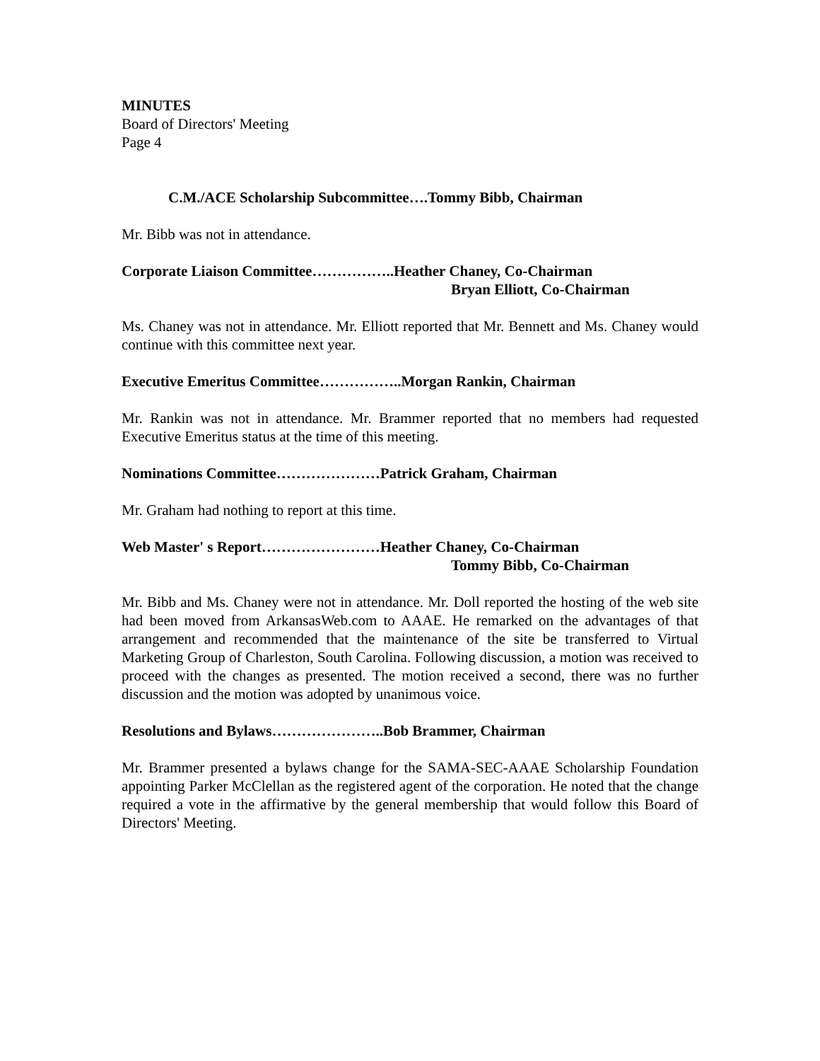MINUTES
Board of Directors' Meeting
Page 4
C.M./ACE Scholarship Subcommittee….Tommy Bibb, Chairman
Mr. Bibb was not in attendance.
Corporate Liaison Committee……………..Heather Chaney, Co-Chairman
Bryan Elliott, Co-Chairman
Ms. Chaney was not in attendance. Mr. Elliott reported that Mr. Bennett and Ms. Chaney would continue with this committee next year.
Executive Emeritus Committee……………..Morgan Rankin, Chairman
Mr. Rankin was not in attendance. Mr. Brammer reported that no members had requested Executive Emeritus status at the time of this meeting.
Nominations Committee…………………Patrick Graham, Chairman
Mr. Graham had nothing to report at this time.
Web Master' s Report……………………Heather Chaney, Co-Chairman
Tommy Bibb, Co-Chairman
Mr. Bibb and Ms. Chaney were not in attendance. Mr. Doll reported the hosting of the web site had been moved from ArkansasWeb.com to AAAE. He remarked on the advantages of that arrangement and recommended that the maintenance of the site be transferred to Virtual Marketing Group of Charleston, South Carolina. Following discussion, a motion was received to proceed with the changes as presented. The motion received a second, there was no further discussion and the motion was adopted by unanimous voice.
Resolutions and Bylaws…………………..Bob Brammer, Chairman
Mr. Brammer presented a bylaws change for the SAMA-SEC-AAAE Scholarship Foundation appointing Parker McClellan as the registered agent of the corporation. He noted that the change required a vote in the affirmative by the general membership that would follow this Board of Directors' Meeting.